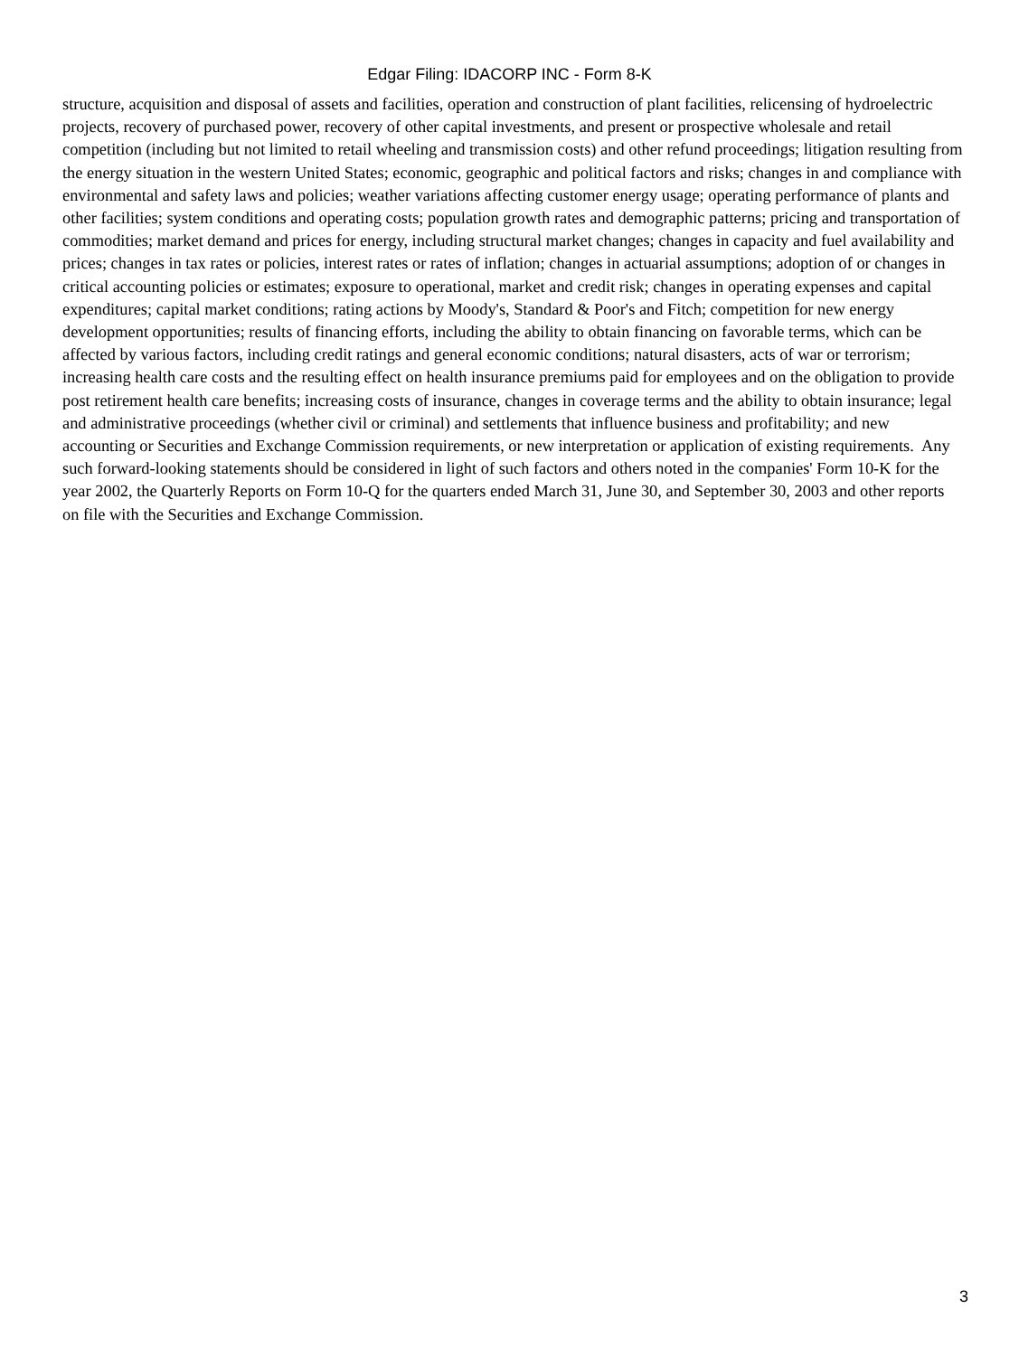Edgar Filing: IDACORP INC - Form 8-K
structure, acquisition and disposal of assets and facilities, operation and construction of plant facilities, relicensing of hydroelectric projects, recovery of purchased power, recovery of other capital investments, and present or prospective wholesale and retail competition (including but not limited to retail wheeling and transmission costs) and other refund proceedings; litigation resulting from the energy situation in the western United States; economic, geographic and political factors and risks; changes in and compliance with environmental and safety laws and policies; weather variations affecting customer energy usage; operating performance of plants and other facilities; system conditions and operating costs; population growth rates and demographic patterns; pricing and transportation of commodities; market demand and prices for energy, including structural market changes; changes in capacity and fuel availability and prices; changes in tax rates or policies, interest rates or rates of inflation; changes in actuarial assumptions; adoption of or changes in critical accounting policies or estimates; exposure to operational, market and credit risk; changes in operating expenses and capital expenditures; capital market conditions; rating actions by Moody's, Standard & Poor's and Fitch; competition for new energy development opportunities; results of financing efforts, including the ability to obtain financing on favorable terms, which can be affected by various factors, including credit ratings and general economic conditions; natural disasters, acts of war or terrorism; increasing health care costs and the resulting effect on health insurance premiums paid for employees and on the obligation to provide post retirement health care benefits; increasing costs of insurance, changes in coverage terms and the ability to obtain insurance; legal and administrative proceedings (whether civil or criminal) and settlements that influence business and profitability; and new accounting or Securities and Exchange Commission requirements, or new interpretation or application of existing requirements. Any such forward-looking statements should be considered in light of such factors and others noted in the companies' Form 10-K for the year 2002, the Quarterly Reports on Form 10-Q for the quarters ended March 31, June 30, and September 30, 2003 and other reports on file with the Securities and Exchange Commission.
3